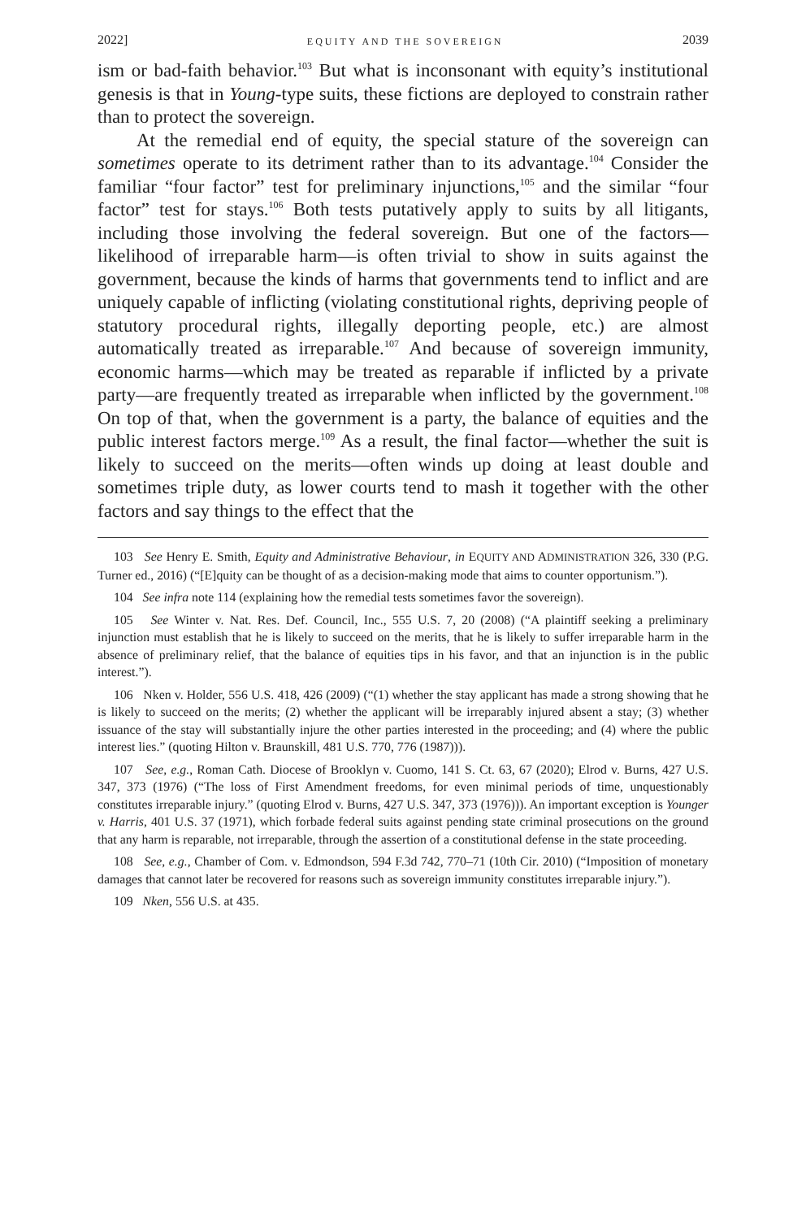2022] EQUITY AND THE SOVEREIGN 2039
ism or bad-faith behavior.<sup>103</sup> But what is inconsonant with equity’s institutional genesis is that in Young-type suits, these fictions are deployed to constrain rather than to protect the sovereign.
At the remedial end of equity, the special stature of the sovereign can sometimes operate to its detriment rather than to its advantage.<sup>104</sup> Consider the familiar “four factor” test for preliminary injunctions,<sup>105</sup> and the similar “four factor” test for stays.<sup>106</sup> Both tests putatively apply to suits by all litigants, including those involving the federal sovereign. But one of the factors—likelihood of irreparable harm—is often trivial to show in suits against the government, because the kinds of harms that governments tend to inflict and are uniquely capable of inflicting (violating constitutional rights, depriving people of statutory procedural rights, illegally deporting people, etc.) are almost automatically treated as irreparable.<sup>107</sup> And because of sovereign immunity, economic harms—which may be treated as reparable if inflicted by a private party—are frequently treated as irreparable when inflicted by the government.<sup>108</sup> On top of that, when the government is a party, the balance of equities and the public interest factors merge.<sup>109</sup> As a result, the final factor—whether the suit is likely to succeed on the merits—often winds up doing at least double and sometimes triple duty, as lower courts tend to mash it together with the other factors and say things to the effect that the
103 See Henry E. Smith, Equity and Administrative Behaviour, in EQUITY AND ADMINISTRATION 326, 330 (P.G. Turner ed., 2016) (“[E]quity can be thought of as a decision-making mode that aims to counter opportunism.”).
104 See infra note 114 (explaining how the remedial tests sometimes favor the sovereign).
105 See Winter v. Nat. Res. Def. Council, Inc., 555 U.S. 7, 20 (2008) (“A plaintiff seeking a preliminary injunction must establish that he is likely to succeed on the merits, that he is likely to suffer irreparable harm in the absence of preliminary relief, that the balance of equities tips in his favor, and that an injunction is in the public interest.”).
106 Nken v. Holder, 556 U.S. 418, 426 (2009) (“(1) whether the stay applicant has made a strong showing that he is likely to succeed on the merits; (2) whether the applicant will be irreparably injured absent a stay; (3) whether issuance of the stay will substantially injure the other parties interested in the proceeding; and (4) where the public interest lies.” (quoting Hilton v. Braunskill, 481 U.S. 770, 776 (1987))).
107 See, e.g., Roman Cath. Diocese of Brooklyn v. Cuomo, 141 S. Ct. 63, 67 (2020); Elrod v. Burns, 427 U.S. 347, 373 (1976) (“The loss of First Amendment freedoms, for even minimal periods of time, unquestionably constitutes irreparable injury.” (quoting Elrod v. Burns, 427 U.S. 347, 373 (1976))). An important exception is Younger v. Harris, 401 U.S. 37 (1971), which forbade federal suits against pending state criminal prosecutions on the ground that any harm is reparable, not irreparable, through the assertion of a constitutional defense in the state proceeding.
108 See, e.g., Chamber of Com. v. Edmondson, 594 F.3d 742, 770–71 (10th Cir. 2010) (“Imposition of monetary damages that cannot later be recovered for reasons such as sovereign immunity constitutes irreparable injury.”).
109 Nken, 556 U.S. at 435.